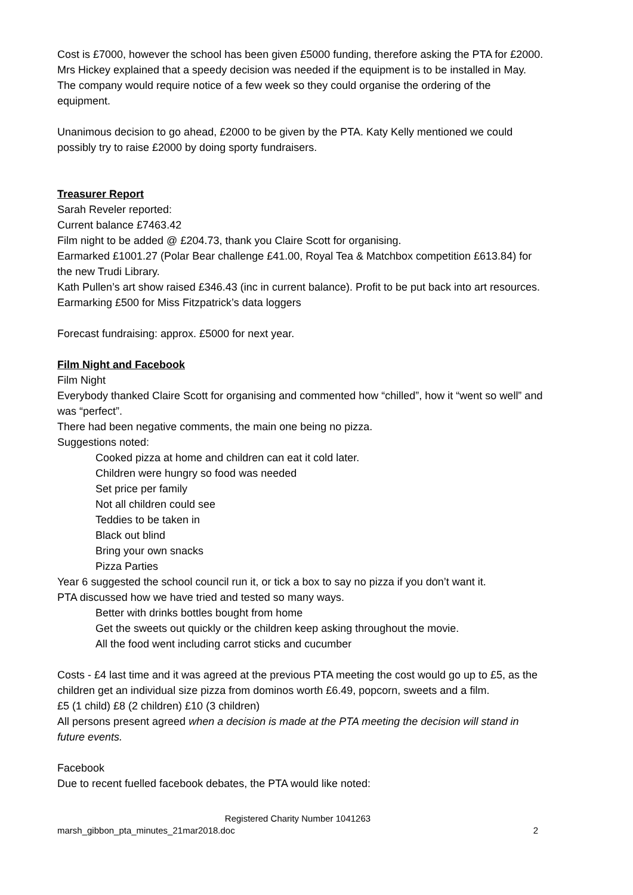Cost is £7000, however the school has been given £5000 funding, therefore asking the PTA for £2000.
Mrs Hickey explained that a speedy decision was needed if the equipment is to be installed in May. The company would require notice of a few week so they could organise the ordering of the equipment.
Unanimous decision to go ahead, £2000 to be given by the PTA. Katy Kelly mentioned we could possibly try to raise £2000 by doing sporty fundraisers.
Treasurer Report
Sarah Reveler reported:
Current balance £7463.42
Film night to be added @ £204.73, thank you Claire Scott for organising.
Earmarked £1001.27 (Polar Bear challenge £41.00, Royal Tea & Matchbox competition £613.84) for the new Trudi Library.
Kath Pullen’s art show raised £346.43 (inc in current balance). Profit to be put back into art resources.
Earmarking £500 for Miss Fitzpatrick’s data loggers
Forecast fundraising: approx. £5000 for next year.
Film Night and Facebook
Film Night
Everybody thanked Claire Scott for organising and commented how “chilled”, how it “went so well” and was “perfect”.
There had been negative comments, the main one being no pizza.
Suggestions noted:
Cooked pizza at home and children can eat it cold later.
Children were hungry so food was needed
Set price per family
Not all children could see
Teddies to be taken in
Black out blind
Bring your own snacks
Pizza Parties
Year 6 suggested the school council run it, or tick a box to say no pizza if you don’t want it.
PTA discussed how we have tried and tested so many ways.
Better with drinks bottles bought from home
Get the sweets out quickly or the children keep asking throughout the movie.
All the food went including carrot sticks and cucumber
Costs - £4 last time and it was agreed at the previous PTA meeting the cost would go up to £5, as the children get an individual size pizza from dominos worth £6.49, popcorn, sweets and a film.
£5 (1 child) £8 (2 children) £10 (3 children)
All persons present agreed when a decision is made at the PTA meeting the decision will stand in future events.
Facebook
Due to recent fuelled facebook debates, the PTA would like noted:
Registered Charity Number 1041263
marsh_gibbon_pta_minutes_21mar2018.doc 2